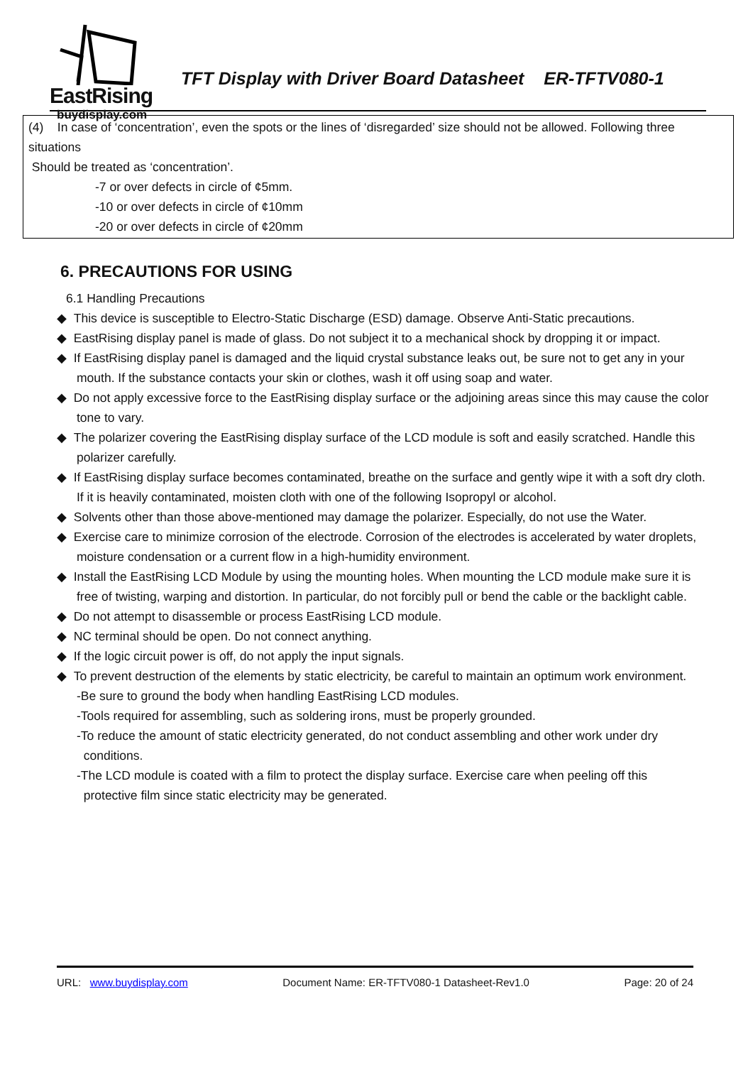EastRising
buydisplay.com
TFT Display with Driver Board Datasheet ER-TFTV080-1
(4) In case of ‘concentration’, even the spots or the lines of ‘disregarded’ size should not be allowed. Following three situations
Should be treated as ‘concentration’.
-7 or over defects in circle of ¢5mm.
-10 or over defects in circle of ¢10mm
-20 or over defects in circle of ¢20mm
6. PRECAUTIONS FOR USING
6.1 Handling Precautions
◆ This device is susceptible to Electro-Static Discharge (ESD) damage. Observe Anti-Static precautions.
◆ EastRising display panel is made of glass. Do not subject it to a mechanical shock by dropping it or impact.
◆ If EastRising display panel is damaged and the liquid crystal substance leaks out, be sure not to get any in your mouth. If the substance contacts your skin or clothes, wash it off using soap and water.
◆ Do not apply excessive force to the EastRising display surface or the adjoining areas since this may cause the color tone to vary.
◆ The polarizer covering the EastRising display surface of the LCD module is soft and easily scratched. Handle this polarizer carefully.
◆ If EastRising display surface becomes contaminated, breathe on the surface and gently wipe it with a soft dry cloth. If it is heavily contaminated, moisten cloth with one of the following Isopropyl or alcohol.
◆ Solvents other than those above-mentioned may damage the polarizer. Especially, do not use the Water.
◆ Exercise care to minimize corrosion of the electrode. Corrosion of the electrodes is accelerated by water droplets, moisture condensation or a current flow in a high-humidity environment.
◆ Install the EastRising LCD Module by using the mounting holes. When mounting the LCD module make sure it is free of twisting, warping and distortion. In particular, do not forcibly pull or bend the cable or the backlight cable.
◆ Do not attempt to disassemble or process EastRising LCD module.
◆ NC terminal should be open. Do not connect anything.
◆ If the logic circuit power is off, do not apply the input signals.
◆ To prevent destruction of the elements by static electricity, be careful to maintain an optimum work environment.
-Be sure to ground the body when handling EastRising LCD modules.
-Tools required for assembling, such as soldering irons, must be properly grounded.
-To reduce the amount of static electricity generated, do not conduct assembling and other work under dry
conditions.
-The LCD module is coated with a film to protect the display surface. Exercise care when peeling off this
protective film since static electricity may be generated.
URL: www.buydisplay.com Document Name: ER-TFTV080-1 Datasheet-Rev1.0 Page: 20 of 24